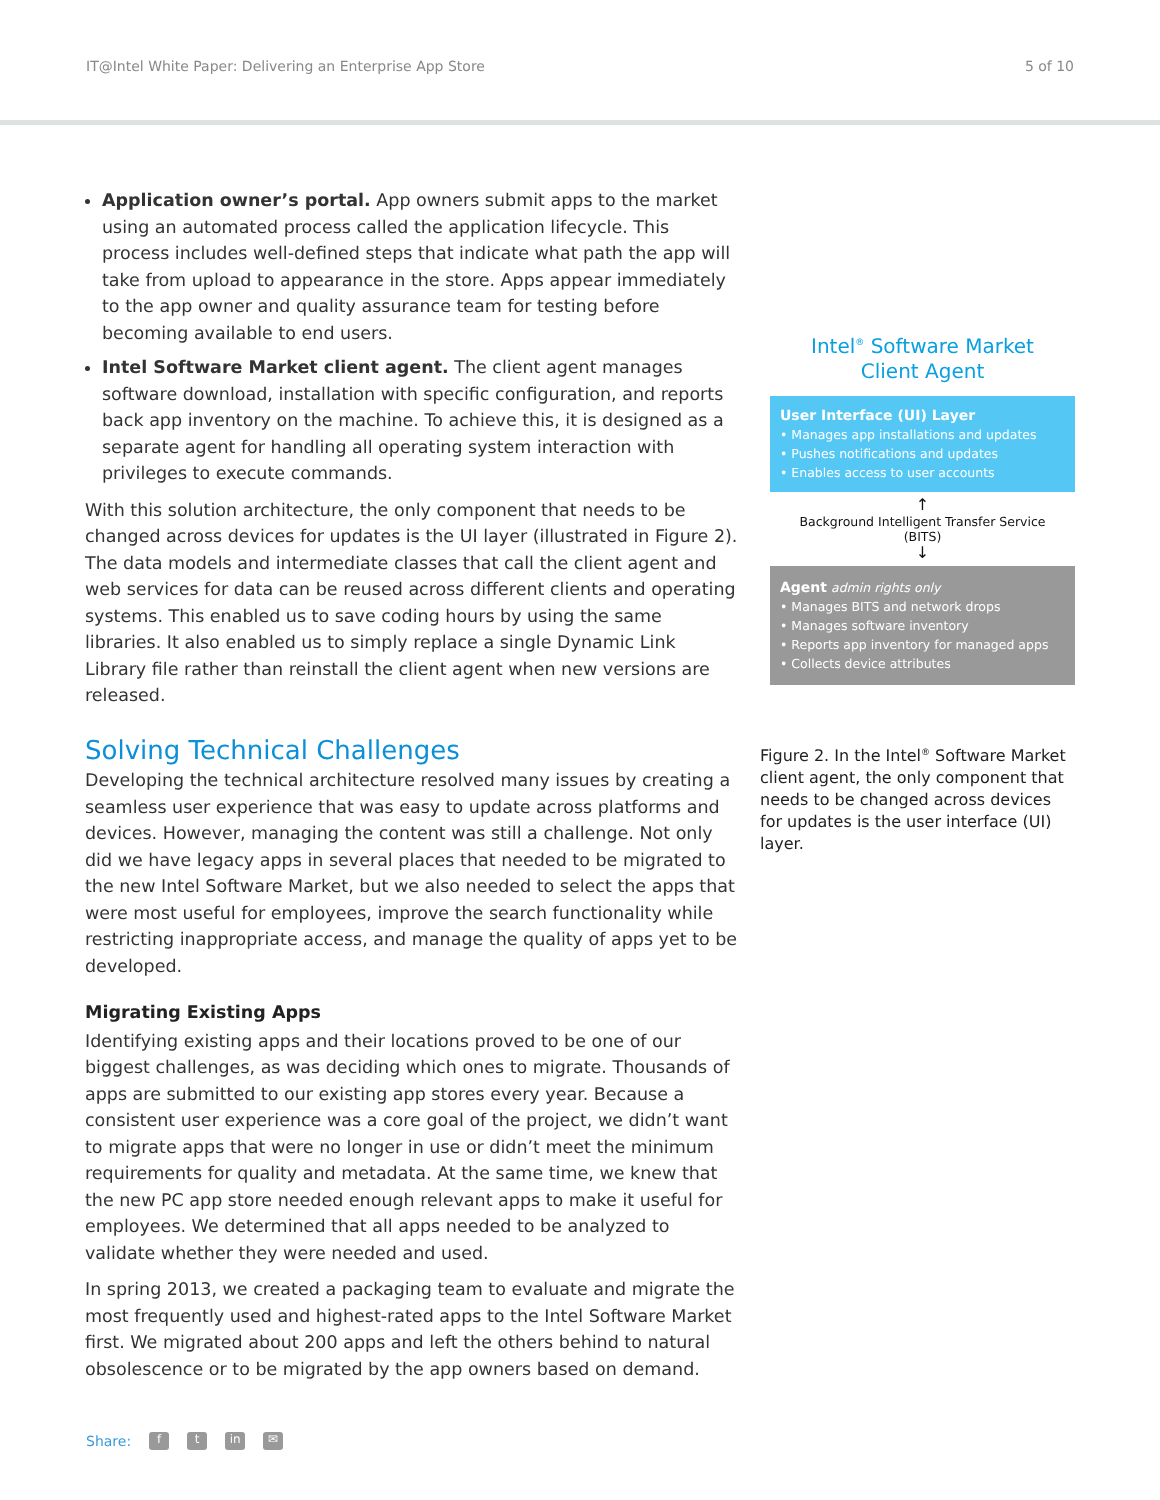IT@Intel White Paper: Delivering an Enterprise App Store 5 of 10
Application owner’s portal. App owners submit apps to the market using an automated process called the application lifecycle. This process includes well-defined steps that indicate what path the app will take from upload to appearance in the store. Apps appear immediately to the app owner and quality assurance team for testing before becoming available to end users.
Intel Software Market client agent. The client agent manages software download, installation with specific configuration, and reports back app inventory on the machine. To achieve this, it is designed as a separate agent for handling all operating system interaction with privileges to execute commands.
With this solution architecture, the only component that needs to be changed across devices for updates is the UI layer (illustrated in Figure 2). The data models and intermediate classes that call the client agent and web services for data can be reused across different clients and operating systems. This enabled us to save coding hours by using the same libraries. It also enabled us to simply replace a single Dynamic Link Library file rather than reinstall the client agent when new versions are released.
Solving Technical Challenges
Developing the technical architecture resolved many issues by creating a seamless user experience that was easy to update across platforms and devices. However, managing the content was still a challenge. Not only did we have legacy apps in several places that needed to be migrated to the new Intel Software Market, but we also needed to select the apps that were most useful for employees, improve the search functionality while restricting inappropriate access, and manage the quality of apps yet to be developed.
Migrating Existing Apps
Identifying existing apps and their locations proved to be one of our biggest challenges, as was deciding which ones to migrate. Thousands of apps are submitted to our existing app stores every year. Because a consistent user experience was a core goal of the project, we didn’t want to migrate apps that were no longer in use or didn’t meet the minimum requirements for quality and metadata. At the same time, we knew that the new PC app store needed enough relevant apps to make it useful for employees. We determined that all apps needed to be analyzed to validate whether they were needed and used.
In spring 2013, we created a packaging team to evaluate and migrate the most frequently used and highest-rated apps to the Intel Software Market first. We migrated about 200 apps and left the others behind to natural obsolescence or to be migrated by the app owners based on demand.
Intel<sup>®</sup> Software Market
Client Agent
User Interface (UI) Layer
• Manages app installations and updates
• Pushes notifications and updates
• Enables access to user accounts
↑
Background Intelligent Transfer Service
(BITS)
↓
Agent admin rights only
• Manages BITS and network drops
• Manages software inventory
• Reports app inventory for managed apps
• Collects device attributes
Figure 2. In the Intel<sup>®</sup> Software Market client agent, the only component that needs to be changed across devices for updates is the user interface (UI) layer.
Share: f t in ✉